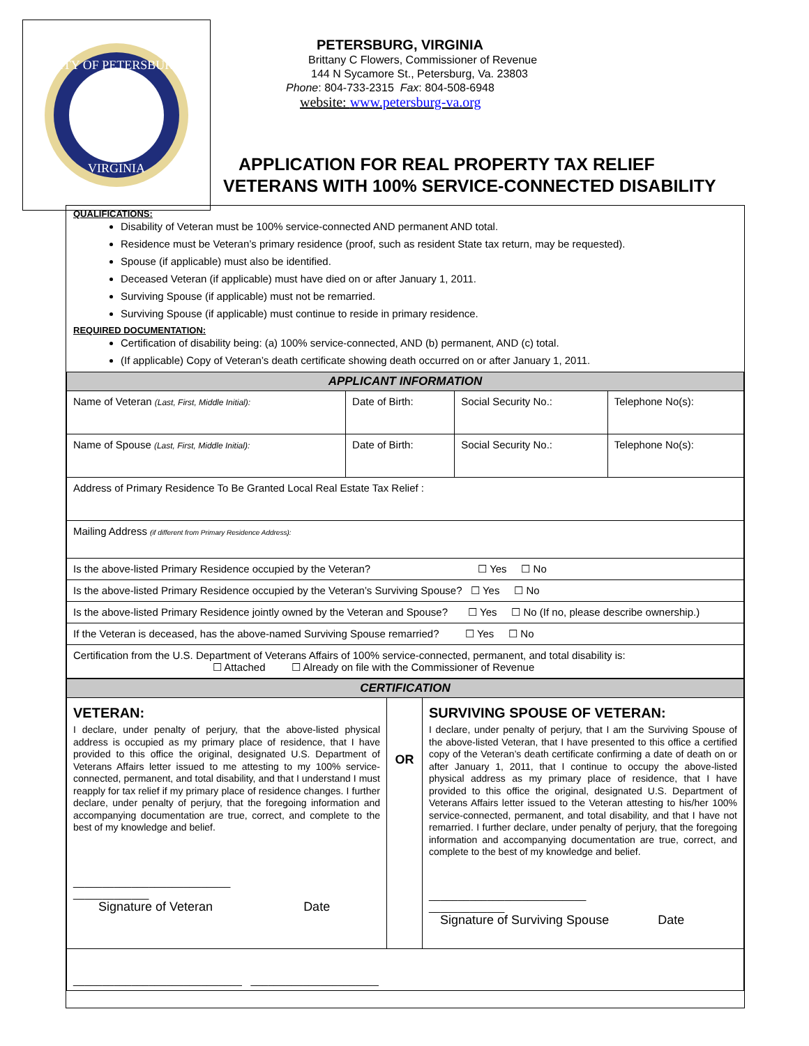CITY OF PETERSBURG
VIRGINIA
PETERSBURG, VIRGINIA
Brittany C Flowers, Commissioner of Revenue
144 N Sycamore St., Petersburg, Va. 23803
Phone: 804-733-2315 Fax: 804-508-6948
website: www.petersburg-va.org
APPLICATION FOR REAL PROPERTY TAX RELIEF
VETERANS WITH 100% SERVICE-CONNECTED DISABILITY
QUALIFICATIONS:
Disability of Veteran must be 100% service-connected AND permanent AND total.
Residence must be Veteran’s primary residence (proof, such as resident State tax return, may be requested).
Spouse (if applicable) must also be identified.
Deceased Veteran (if applicable) must have died on or after January 1, 2011.
Surviving Spouse (if applicable) must not be remarried.
Surviving Spouse (if applicable) must continue to reside in primary residence.
REQUIRED DOCUMENTATION:
Certification of disability being: (a) 100% service-connected, AND (b) permanent, AND (c) total.
(If applicable) Copy of Veteran’s death certificate showing death occurred on or after January 1, 2011.
| APPLICANT INFORMATION | | | |
| Name of Veteran (Last, First, Middle Initial): | Date of Birth: | Social Security No.: | Telephone No(s): |
| Name of Spouse (Last, First, Middle Initial): | Date of Birth: | Social Security No.: | Telephone No(s): |
| Address of Primary Residence To Be Granted Local Real Estate Tax Relief : | | | |
| Mailing Address (if different from Primary Residence Address): | | | |
| Is the above-listed Primary Residence occupied by the Veteran? ☐ Yes ☐ No | | | |
| Is the above-listed Primary Residence occupied by the Veteran’s Surviving Spouse? ☐ Yes ☐ No | | | |
| Is the above-listed Primary Residence jointly owned by the Veteran and Spouse? ☐ Yes ☐ No (If no, please describe ownership.) | | | |
| If the Veteran is deceased, has the above-named Surviving Spouse remarried? ☐ Yes ☐ No | | | |
| Certification from the U.S. Department of Veterans Affairs of 100% service-connected, permanent, and total disability is: ☐ Attached ☐ Already on file with the Commissioner of Revenue | | | |
| CERTIFICATION | | |
| VETERAN: I declare, under penalty of perjury, that the above-listed physical address is occupied as my primary place of residence, that I have provided to this office the original, designated U.S. Department of Veterans Affairs letter issued to me attesting to my 100% service-connected, permanent, and total disability, and that I understand I must reapply for tax relief if my primary place of residence changes. I further declare, under penalty of perjury, that the foregoing information and accompanying documentation are true, correct, and complete to the best of my knowledge and belief. ___________________________ _____________ Signature of Veteran Date | OR | SURVIVING SPOUSE OF VETERAN: I declare, under penalty of perjury, that I am the Surviving Spouse of the above-listed Veteran, that I have presented to this office a certified copy of the Veteran’s death certificate confirming a date of death on or after January 1, 2011, that I continue to occupy the above-listed physical address as my primary place of residence, that I have provided to this office the original, designated U.S. Department of Veterans Affairs letter issued to the Veteran attesting to his/her 100% service-connected, permanent, and total disability, and that I have not remarried. I further declare, under penalty of perjury, that the foregoing information and accompanying documentation are true, correct, and complete to the best of my knowledge and belief. ___________________________ _____________ Signature of Surviving Spouse Date |
| _____________________________ ______________________ | | |